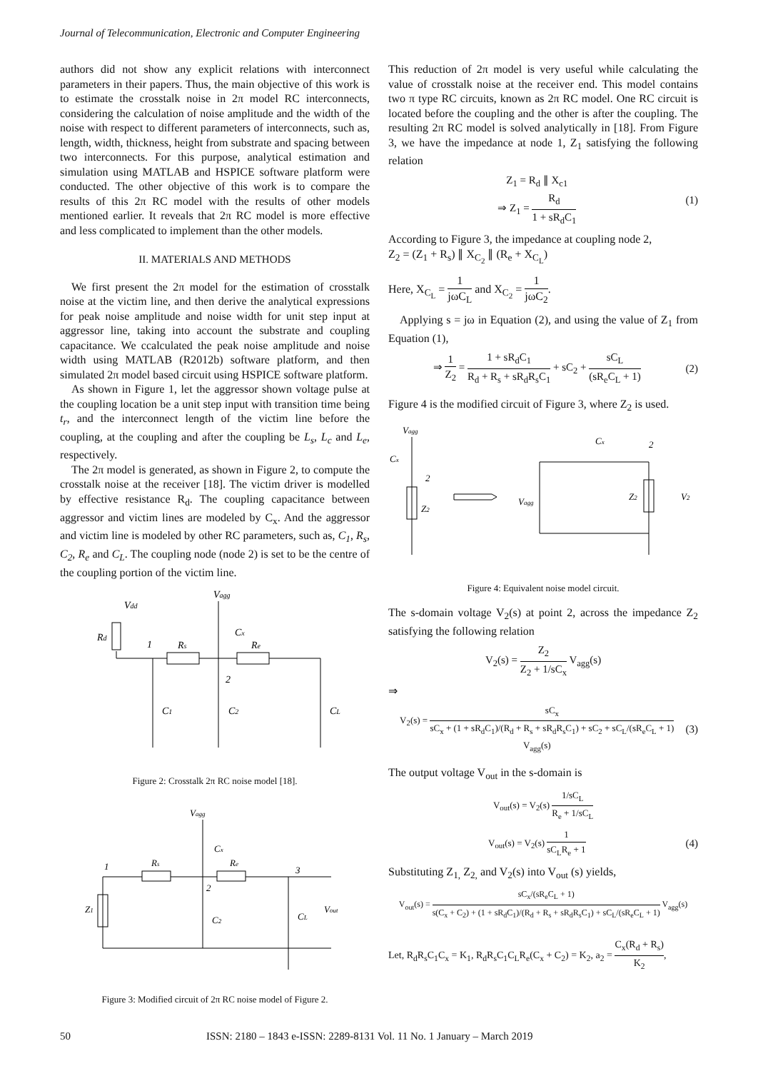Journal of Telecommunication, Electronic and Computer Engineering
authors did not show any explicit relations with interconnect parameters in their papers. Thus, the main objective of this work is to estimate the crosstalk noise in 2π model RC interconnects, considering the calculation of noise amplitude and the width of the noise with respect to different parameters of interconnects, such as, length, width, thickness, height from substrate and spacing between two interconnects. For this purpose, analytical estimation and simulation using MATLAB and HSPICE software platform were conducted. The other objective of this work is to compare the results of this 2π RC model with the results of other models mentioned earlier. It reveals that 2π RC model is more effective and less complicated to implement than the other models.
II. MATERIALS AND METHODS
We first present the 2π model for the estimation of crosstalk noise at the victim line, and then derive the analytical expressions for peak noise amplitude and noise width for unit step input at aggressor line, taking into account the substrate and coupling capacitance. We ccalculated the peak noise amplitude and noise width using MATLAB (R2012b) software platform, and then simulated 2π model based circuit using HSPICE software platform.
As shown in Figure 1, let the aggressor shown voltage pulse at the coupling location be a unit step input with transition time being t<sub>r</sub>, and the interconnect length of the victim line before the coupling, at the coupling and after the coupling be L<sub>s</sub>, L<sub>c</sub> and L<sub>e</sub>, respectively.
The 2π model is generated, as shown in Figure 2, to compute the crosstalk noise at the receiver [18]. The victim driver is modelled by effective resistance R<sub>d</sub>. The coupling capacitance between aggressor and victim lines are modeled by C<sub>x</sub>. And the aggressor and victim line is modeled by other RC parameters, such as, C<sub>1</sub>, R<sub>s</sub>, C<sub>2</sub>, R<sub>e</sub> and C<sub>L</sub>. The coupling node (node 2) is set to be the centre of the coupling portion of the victim line.
Vdd
Vagg
Rd
1
Rs
Cx
Re
2
C1
C2
CL
Figure 2: Crosstalk 2π RC noise model [18].
Vagg
1
Rs
Cx
Re
2
3
Z1
C2
CL
Vout
Figure 3: Modified circuit of 2π RC noise model of Figure 2.
This reduction of 2π model is very useful while calculating the value of crosstalk noise at the receiver end. This model contains two π type RC circuits, known as 2π RC model. One RC circuit is located before the coupling and the other is after the coupling. The resulting 2π RC model is solved analytically in [18]. From Figure 3, we have the impedance at node 1, Z<sub>1</sub> satisfying the following relation
Z<sub>1</sub> = R<sub>d</sub> ∥ X<sub>c1</sub>
⇒ Z<sub>1</sub> = R<sub>d</sub> 1 + sR<sub>d</sub>C<sub>1</sub> (1)
According to Figure 3, the impedance at coupling node 2,
Z<sub>2</sub> = (Z<sub>1</sub> + R<sub>s</sub>) ∥ X<sub>C<sub>2</sub></sub> ∥ (R<sub>e</sub> + X<sub>C<sub>L</sub></sub>)
Here, X<sub>C<sub>L</sub></sub> = 1 jωC<sub>L</sub> and X<sub>C<sub>2</sub></sub> = 1 jωC<sub>2</sub>.
Applying s = jω in Equation (2), and using the value of Z<sub>1</sub> from Equation (1),
⇒ 1 Z<sub>2</sub> = 1 + sR<sub>d</sub>C<sub>1</sub> R<sub>d</sub> + R<sub>s</sub> + sR<sub>d</sub>R<sub>s</sub>C<sub>1</sub> + sC<sub>2</sub> + sC<sub>L</sub> (sR<sub>e</sub>C<sub>L</sub> + 1) (2)
Figure 4 is the modified circuit of Figure 3, where Z<sub>2</sub> is used.
Vagg
Cx
2
Z2
Vagg
Cx
2
Z2
V2
Figure 4: Equivalent noise model circuit.
The s-domain voltage V<sub>2</sub>(s) at point 2, across the impedance Z<sub>2</sub> satisfying the following relation
V<sub>2</sub>(s) = Z<sub>2</sub> Z<sub>2</sub> + 1/sC<sub>x</sub> V<sub>agg</sub>(s)
⇒
V<sub>2</sub>(s) = sC<sub>x</sub> sC<sub>x</sub> + (1 + sR<sub>d</sub>C<sub>1</sub>)/(R<sub>d</sub> + R<sub>s</sub> + sR<sub>d</sub>R<sub>s</sub>C<sub>1</sub>) + sC<sub>2</sub> + sC<sub>L</sub>/(sR<sub>e</sub>C<sub>L</sub> + 1) V<sub>agg</sub>(s) (3)
The output voltage V<sub>out</sub> in the s-domain is
V<sub>out</sub>(s) = V<sub>2</sub>(s) 1/sC<sub>L</sub> R<sub>e</sub> + 1/sC<sub>L</sub>
V<sub>out</sub>(s) = V<sub>2</sub>(s) 1 sC<sub>L</sub>R<sub>e</sub> + 1 (4)
Substituting Z<sub>1,</sub> Z<sub>2,</sub> and V<sub>2</sub>(s) into V<sub>out</sub> (s) yields,
V<sub>out</sub>(s) = sC<sub>x</sub>/(sR<sub>e</sub>C<sub>L</sub> + 1) s(C<sub>x</sub> + C<sub>2</sub>) + (1 + sR<sub>d</sub>C<sub>1</sub>)/(R<sub>d</sub> + R<sub>s</sub> + sR<sub>d</sub>R<sub>s</sub>C<sub>1</sub>) + sC<sub>L</sub>/(sR<sub>e</sub>C<sub>L</sub> + 1) V<sub>agg</sub>(s)
Let, R<sub>d</sub>R<sub>s</sub>C<sub>1</sub>C<sub>x</sub> = K<sub>1</sub>, R<sub>d</sub>R<sub>s</sub>C<sub>1</sub>C<sub>L</sub>R<sub>e</sub>(C<sub>x</sub> + C<sub>2</sub>) = K<sub>2</sub>, a<sub>2</sub> = C<sub>x</sub>(R<sub>d</sub> + R<sub>s</sub>) K<sub>2</sub>,
50 ISSN: 2180 – 1843 e-ISSN: 2289-8131 Vol. 11 No. 1 January – March 2019